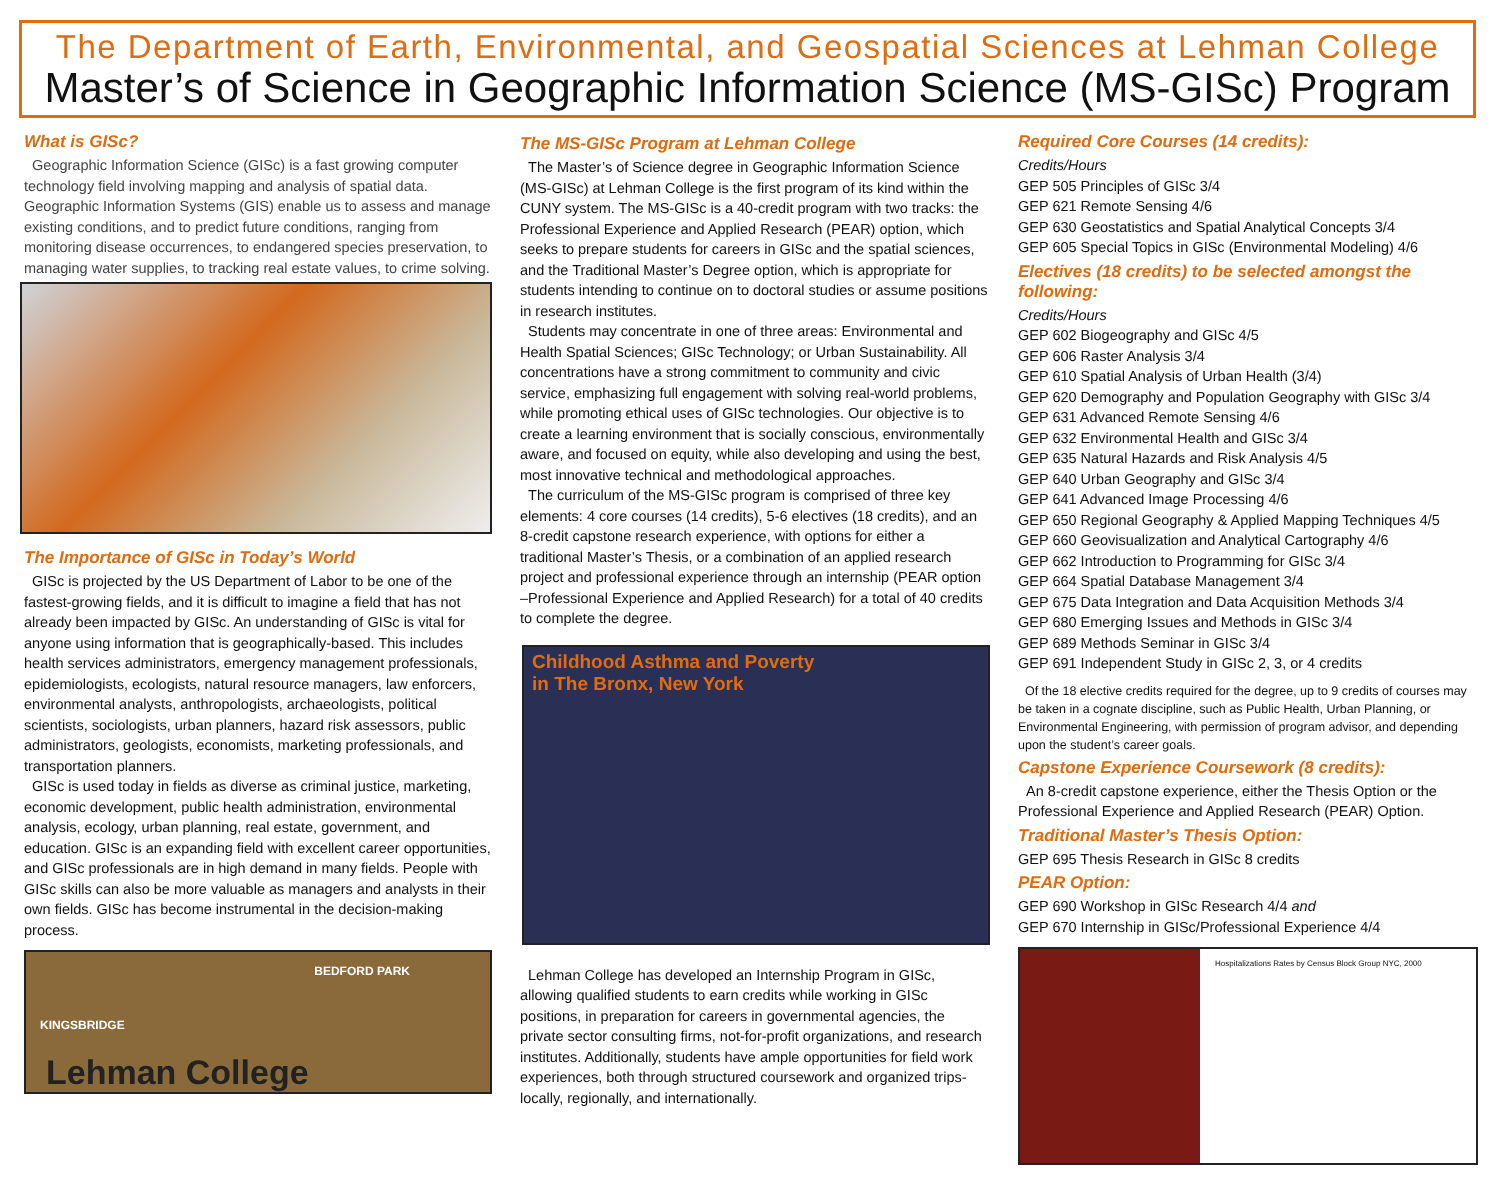The Department of Earth, Environmental, and Geospatial Sciences at Lehman College
Master’s of Science in Geographic Information Science (MS-GISc) Program
What is GISc?
Geographic Information Science (GISc) is a fast growing computer technology field involving mapping and analysis of spatial data. Geographic Information Systems (GIS) enable us to assess and manage existing conditions, and to predict future conditions, ranging from monitoring disease occurrences, to endangered species preservation, to managing water supplies, to tracking real estate values, to crime solving.
The Importance of GISc in Today’s World
GISc is projected by the US Department of Labor to be one of the fastest-growing fields, and it is difficult to imagine a field that has not already been impacted by GISc. An understanding of GISc is vital for anyone using information that is geographically-based. This includes health services administrators, emergency management professionals, epidemiologists, ecologists, natural resource managers, law enforcers, environmental analysts, anthropologists, archaeologists, political scientists, sociologists, urban planners, hazard risk assessors, public administrators, geologists, economists, marketing professionals, and transportation planners.
GISc is used today in fields as diverse as criminal justice, marketing, economic development, public health administration, environmental analysis, ecology, urban planning, real estate, government, and education. GISc is an expanding field with excellent career opportunities, and GISc professionals are in high demand in many fields. People with GISc skills can also be more valuable as managers and analysts in their own fields. GISc has become instrumental in the decision-making process.
KINGSBRIDGE
BEDFORD PARK
Lehman College
The MS-GISc Program at Lehman College
The Master’s of Science degree in Geographic Information Science (MS-GISc) at Lehman College is the first program of its kind within the CUNY system. The MS-GISc is a 40-credit program with two tracks: the Professional Experience and Applied Research (PEAR) option, which seeks to prepare students for careers in GISc and the spatial sciences, and the Traditional Master’s Degree option, which is appropriate for students intending to continue on to doctoral studies or assume positions in research institutes.
Students may concentrate in one of three areas: Environmental and Health Spatial Sciences; GISc Technology; or Urban Sustainability. All concentrations have a strong commitment to community and civic service, emphasizing full engagement with solving real-world problems, while promoting ethical uses of GISc technologies. Our objective is to create a learning environment that is socially conscious, environmentally aware, and focused on equity, while also developing and using the best, most innovative technical and methodological approaches.
The curriculum of the MS-GISc program is comprised of three key elements: 4 core courses (14 credits), 5-6 electives (18 credits), and an 8-credit capstone research experience, with options for either a traditional Master’s Thesis, or a combination of an applied research project and professional experience through an internship (PEAR option –Professional Experience and Applied Research) for a total of 40 credits to complete the degree.
Childhood Asthma and Poverty
in The Bronx, New York
Lehman College has developed an Internship Program in GISc, allowing qualified students to earn credits while working in GISc positions, in preparation for careers in governmental agencies, the private sector consulting firms, not-for-profit organizations, and research institutes. Additionally, students have ample opportunities for field work experiences, both through structured coursework and organized trips-locally, regionally, and internationally.
Required Core Courses (14 credits):
Credits/Hours
GEP 505 Principles of GISc 3/4
GEP 621 Remote Sensing 4/6
GEP 630 Geostatistics and Spatial Analytical Concepts 3/4
GEP 605 Special Topics in GISc (Environmental Modeling) 4/6
Electives (18 credits) to be selected amongst the following:
Credits/Hours
GEP 602 Biogeography and GISc 4/5
GEP 606 Raster Analysis 3/4
GEP 610 Spatial Analysis of Urban Health (3/4)
GEP 620 Demography and Population Geography with GISc 3/4
GEP 631 Advanced Remote Sensing 4/6
GEP 632 Environmental Health and GISc 3/4
GEP 635 Natural Hazards and Risk Analysis 4/5
GEP 640 Urban Geography and GISc 3/4
GEP 641 Advanced Image Processing 4/6
GEP 650 Regional Geography & Applied Mapping Techniques 4/5
GEP 660 Geovisualization and Analytical Cartography 4/6
GEP 662 Introduction to Programming for GISc 3/4
GEP 664 Spatial Database Management 3/4
GEP 675 Data Integration and Data Acquisition Methods 3/4
GEP 680 Emerging Issues and Methods in GISc 3/4
GEP 689 Methods Seminar in GISc 3/4
GEP 691 Independent Study in GISc 2, 3, or 4 credits
Of the 18 elective credits required for the degree, up to 9 credits of courses may be taken in a cognate discipline, such as Public Health, Urban Planning, or Environmental Engineering, with permission of program advisor, and depending upon the student’s career goals.
Capstone Experience Coursework (8 credits):
An 8-credit capstone experience, either the Thesis Option or the Professional Experience and Applied Research (PEAR) Option.
Traditional Master’s Thesis Option:
GEP 695 Thesis Research in GISc 8 credits
PEAR Option:
GEP 690 Workshop in GISc Research 4/4 and
GEP 670 Internship in GISc/Professional Experience 4/4
Hospitalizations Rates by Census Block Group NYC, 2000